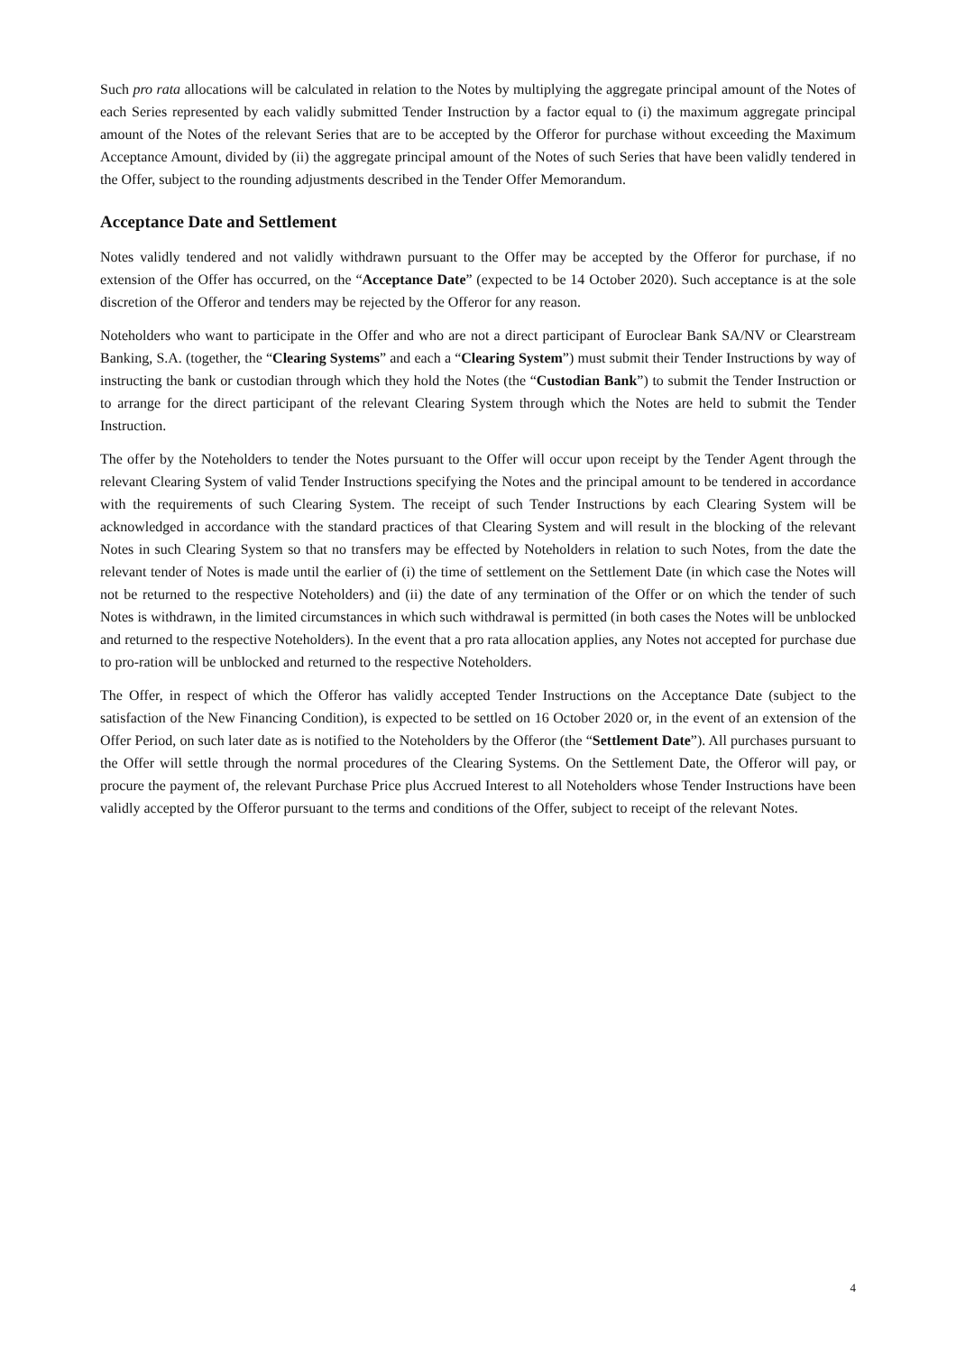Such pro rata allocations will be calculated in relation to the Notes by multiplying the aggregate principal amount of the Notes of each Series represented by each validly submitted Tender Instruction by a factor equal to (i) the maximum aggregate principal amount of the Notes of the relevant Series that are to be accepted by the Offeror for purchase without exceeding the Maximum Acceptance Amount, divided by (ii) the aggregate principal amount of the Notes of such Series that have been validly tendered in the Offer, subject to the rounding adjustments described in the Tender Offer Memorandum.
Acceptance Date and Settlement
Notes validly tendered and not validly withdrawn pursuant to the Offer may be accepted by the Offeror for purchase, if no extension of the Offer has occurred, on the “Acceptance Date” (expected to be 14 October 2020). Such acceptance is at the sole discretion of the Offeror and tenders may be rejected by the Offeror for any reason.
Noteholders who want to participate in the Offer and who are not a direct participant of Euroclear Bank SA/NV or Clearstream Banking, S.A. (together, the “Clearing Systems” and each a “Clearing System”) must submit their Tender Instructions by way of instructing the bank or custodian through which they hold the Notes (the “Custodian Bank”) to submit the Tender Instruction or to arrange for the direct participant of the relevant Clearing System through which the Notes are held to submit the Tender Instruction.
The offer by the Noteholders to tender the Notes pursuant to the Offer will occur upon receipt by the Tender Agent through the relevant Clearing System of valid Tender Instructions specifying the Notes and the principal amount to be tendered in accordance with the requirements of such Clearing System. The receipt of such Tender Instructions by each Clearing System will be acknowledged in accordance with the standard practices of that Clearing System and will result in the blocking of the relevant Notes in such Clearing System so that no transfers may be effected by Noteholders in relation to such Notes, from the date the relevant tender of Notes is made until the earlier of (i) the time of settlement on the Settlement Date (in which case the Notes will not be returned to the respective Noteholders) and (ii) the date of any termination of the Offer or on which the tender of such Notes is withdrawn, in the limited circumstances in which such withdrawal is permitted (in both cases the Notes will be unblocked and returned to the respective Noteholders). In the event that a pro rata allocation applies, any Notes not accepted for purchase due to pro-ration will be unblocked and returned to the respective Noteholders.
The Offer, in respect of which the Offeror has validly accepted Tender Instructions on the Acceptance Date (subject to the satisfaction of the New Financing Condition), is expected to be settled on 16 October 2020 or, in the event of an extension of the Offer Period, on such later date as is notified to the Noteholders by the Offeror (the “Settlement Date”). All purchases pursuant to the Offer will settle through the normal procedures of the Clearing Systems. On the Settlement Date, the Offeror will pay, or procure the payment of, the relevant Purchase Price plus Accrued Interest to all Noteholders whose Tender Instructions have been validly accepted by the Offeror pursuant to the terms and conditions of the Offer, subject to receipt of the relevant Notes.
4